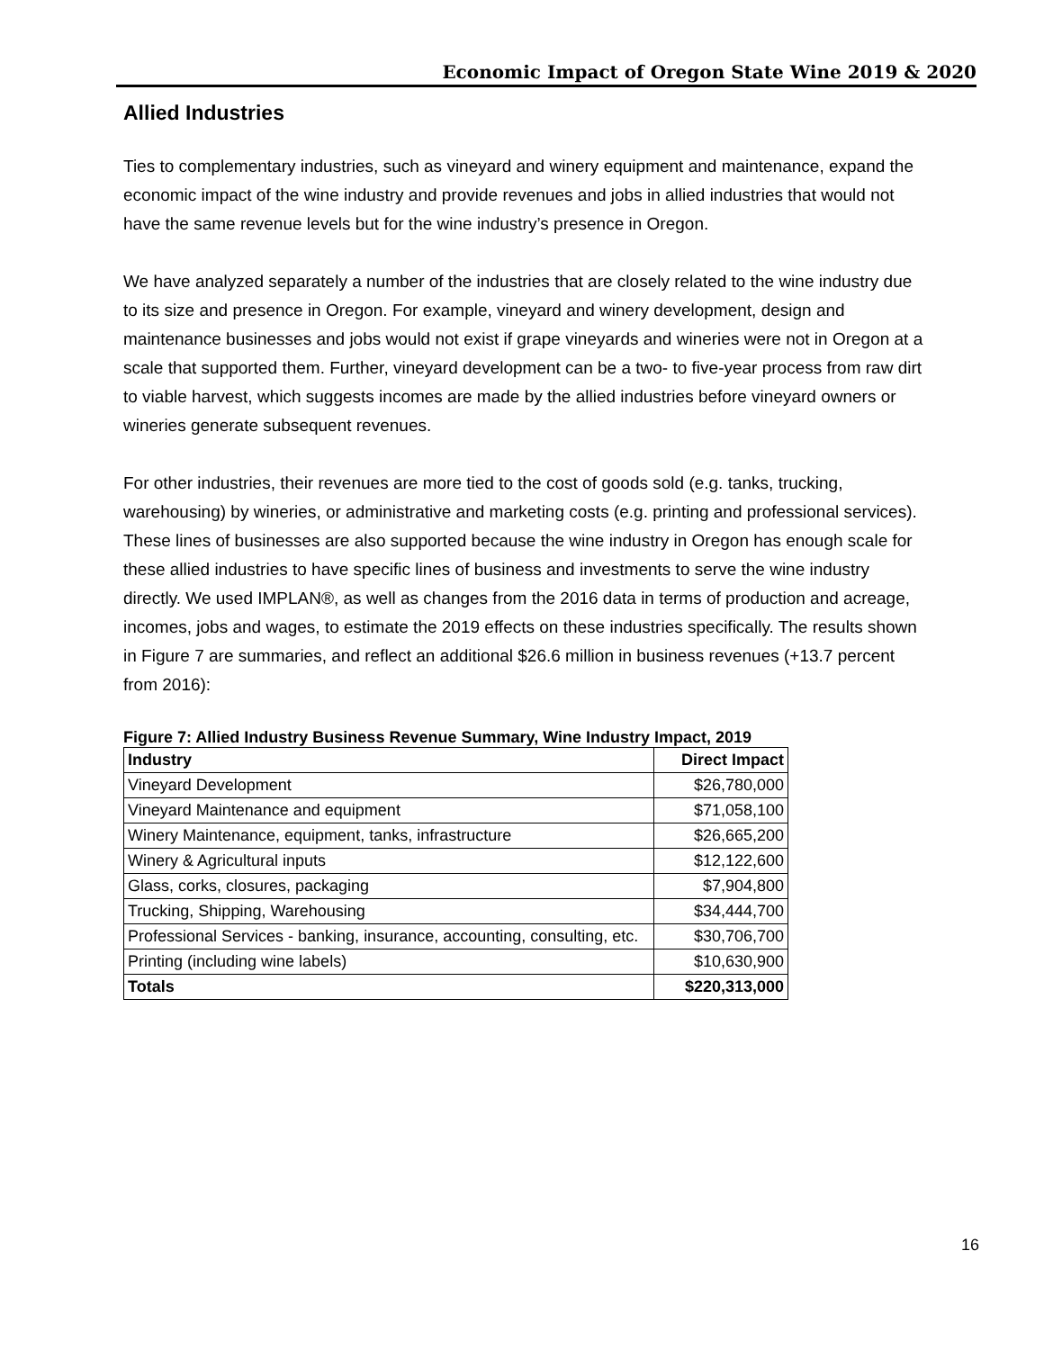Economic Impact of Oregon State Wine 2019 & 2020
Allied Industries
Ties to complementary industries, such as vineyard and winery equipment and maintenance, expand the economic impact of the wine industry and provide revenues and jobs in allied industries that would not have the same revenue levels but for the wine industry’s presence in Oregon.
We have analyzed separately a number of the industries that are closely related to the wine industry due to its size and presence in Oregon. For example, vineyard and winery development, design and maintenance businesses and jobs would not exist if grape vineyards and wineries were not in Oregon at a scale that supported them. Further, vineyard development can be a two- to five-year process from raw dirt to viable harvest, which suggests incomes are made by the allied industries before vineyard owners or wineries generate subsequent revenues.
For other industries, their revenues are more tied to the cost of goods sold (e.g. tanks, trucking, warehousing) by wineries, or administrative and marketing costs (e.g. printing and professional services). These lines of businesses are also supported because the wine industry in Oregon has enough scale for these allied industries to have specific lines of business and investments to serve the wine industry directly. We used IMPLAN®, as well as changes from the 2016 data in terms of production and acreage, incomes, jobs and wages, to estimate the 2019 effects on these industries specifically. The results shown in Figure 7 are summaries, and reflect an additional $26.6 million in business revenues (+13.7 percent from 2016):
Figure 7: Allied Industry Business Revenue Summary, Wine Industry Impact, 2019
| Industry | Direct Impact |
| --- | --- |
| Vineyard Development | $26,780,000 |
| Vineyard Maintenance and equipment | $71,058,100 |
| Winery Maintenance, equipment, tanks, infrastructure | $26,665,200 |
| Winery & Agricultural inputs | $12,122,600 |
| Glass, corks, closures, packaging | $7,904,800 |
| Trucking, Shipping, Warehousing | $34,444,700 |
| Professional Services - banking, insurance, accounting, consulting, etc. | $30,706,700 |
| Printing (including wine labels) | $10,630,900 |
| Totals | $220,313,000 |
16